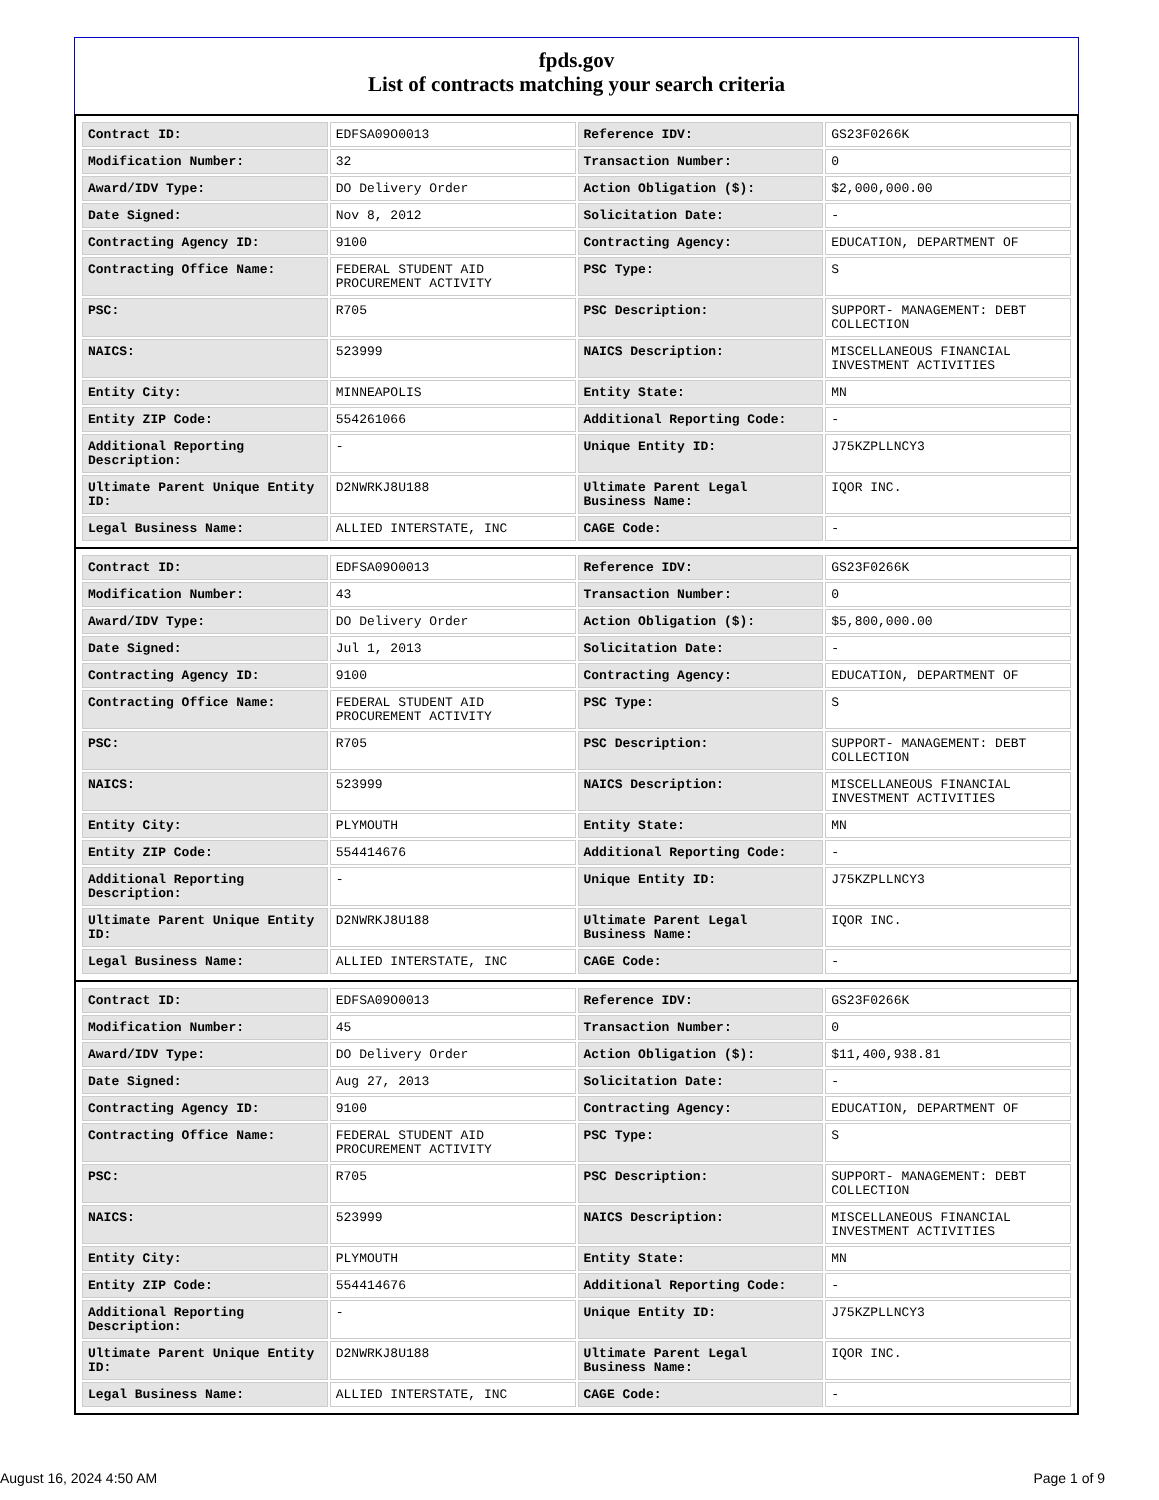fpds.gov
List of contracts matching your search criteria
| Contract ID: | EDFSA09O0013 | Reference IDV: | GS23F0266K |
| Modification Number: | 32 | Transaction Number: | 0 |
| Award/IDV Type: | DO Delivery Order | Action Obligation ($): | $2,000,000.00 |
| Date Signed: | Nov 8, 2012 | Solicitation Date: | - |
| Contracting Agency ID: | 9100 | Contracting Agency: | EDUCATION, DEPARTMENT OF |
| Contracting Office Name: | FEDERAL STUDENT AID PROCUREMENT ACTIVITY | PSC Type: | S |
| PSC: | R705 | PSC Description: | SUPPORT- MANAGEMENT: DEBT COLLECTION |
| NAICS: | 523999 | NAICS Description: | MISCELLANEOUS FINANCIAL INVESTMENT ACTIVITIES |
| Entity City: | MINNEAPOLIS | Entity State: | MN |
| Entity ZIP Code: | 554261066 | Additional Reporting Code: | - |
| Additional Reporting Description: | - | Unique Entity ID: | J75KZPLLNCY3 |
| Ultimate Parent Unique Entity ID: | D2NWRKJ8U188 | Ultimate Parent Legal Business Name: | IQOR INC. |
| Legal Business Name: | ALLIED INTERSTATE, INC | CAGE Code: | - |
| Contract ID: | EDFSA09O0013 | Reference IDV: | GS23F0266K |
| Modification Number: | 43 | Transaction Number: | 0 |
| Award/IDV Type: | DO Delivery Order | Action Obligation ($): | $5,800,000.00 |
| Date Signed: | Jul 1, 2013 | Solicitation Date: | - |
| Contracting Agency ID: | 9100 | Contracting Agency: | EDUCATION, DEPARTMENT OF |
| Contracting Office Name: | FEDERAL STUDENT AID PROCUREMENT ACTIVITY | PSC Type: | S |
| PSC: | R705 | PSC Description: | SUPPORT- MANAGEMENT: DEBT COLLECTION |
| NAICS: | 523999 | NAICS Description: | MISCELLANEOUS FINANCIAL INVESTMENT ACTIVITIES |
| Entity City: | PLYMOUTH | Entity State: | MN |
| Entity ZIP Code: | 554414676 | Additional Reporting Code: | - |
| Additional Reporting Description: | - | Unique Entity ID: | J75KZPLLNCY3 |
| Ultimate Parent Unique Entity ID: | D2NWRKJ8U188 | Ultimate Parent Legal Business Name: | IQOR INC. |
| Legal Business Name: | ALLIED INTERSTATE, INC | CAGE Code: | - |
| Contract ID: | EDFSA09O0013 | Reference IDV: | GS23F0266K |
| Modification Number: | 45 | Transaction Number: | 0 |
| Award/IDV Type: | DO Delivery Order | Action Obligation ($): | $11,400,938.81 |
| Date Signed: | Aug 27, 2013 | Solicitation Date: | - |
| Contracting Agency ID: | 9100 | Contracting Agency: | EDUCATION, DEPARTMENT OF |
| Contracting Office Name: | FEDERAL STUDENT AID PROCUREMENT ACTIVITY | PSC Type: | S |
| PSC: | R705 | PSC Description: | SUPPORT- MANAGEMENT: DEBT COLLECTION |
| NAICS: | 523999 | NAICS Description: | MISCELLANEOUS FINANCIAL INVESTMENT ACTIVITIES |
| Entity City: | PLYMOUTH | Entity State: | MN |
| Entity ZIP Code: | 554414676 | Additional Reporting Code: | - |
| Additional Reporting Description: | - | Unique Entity ID: | J75KZPLLNCY3 |
| Ultimate Parent Unique Entity ID: | D2NWRKJ8U188 | Ultimate Parent Legal Business Name: | IQOR INC. |
| Legal Business Name: | ALLIED INTERSTATE, INC | CAGE Code: | - |
August 16, 2024 4:50 AM Page 1 of 9